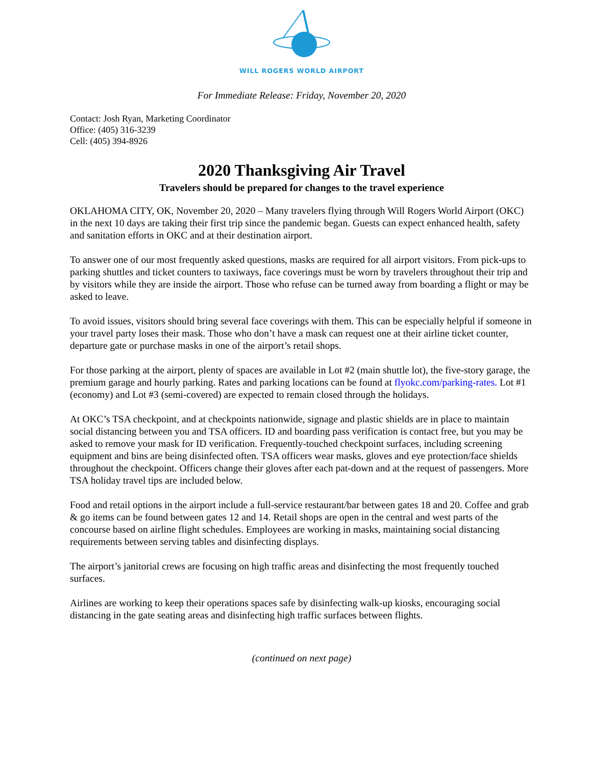WILL ROGERS WORLD AIRPORT
For Immediate Release: Friday, November 20, 2020
Contact: Josh Ryan, Marketing Coordinator
Office: (405) 316-3239
Cell: (405) 394-8926
2020 Thanksgiving Air Travel
Travelers should be prepared for changes to the travel experience
OKLAHOMA CITY, OK, November 20, 2020 – Many travelers flying through Will Rogers World Airport (OKC) in the next 10 days are taking their first trip since the pandemic began. Guests can expect enhanced health, safety and sanitation efforts in OKC and at their destination airport.
To answer one of our most frequently asked questions, masks are required for all airport visitors. From pick-ups to parking shuttles and ticket counters to taxiways, face coverings must be worn by travelers throughout their trip and by visitors while they are inside the airport. Those who refuse can be turned away from boarding a flight or may be asked to leave.
To avoid issues, visitors should bring several face coverings with them. This can be especially helpful if someone in your travel party loses their mask. Those who don’t have a mask can request one at their airline ticket counter, departure gate or purchase masks in one of the airport’s retail shops.
For those parking at the airport, plenty of spaces are available in Lot #2 (main shuttle lot), the five-story garage, the premium garage and hourly parking. Rates and parking locations can be found at flyokc.com/parking-rates. Lot #1 (economy) and Lot #3 (semi-covered) are expected to remain closed through the holidays.
At OKC’s TSA checkpoint, and at checkpoints nationwide, signage and plastic shields are in place to maintain social distancing between you and TSA officers. ID and boarding pass verification is contact free, but you may be asked to remove your mask for ID verification. Frequently-touched checkpoint surfaces, including screening equipment and bins are being disinfected often. TSA officers wear masks, gloves and eye protection/face shields throughout the checkpoint. Officers change their gloves after each pat-down and at the request of passengers. More TSA holiday travel tips are included below.
Food and retail options in the airport include a full-service restaurant/bar between gates 18 and 20. Coffee and grab & go items can be found between gates 12 and 14. Retail shops are open in the central and west parts of the concourse based on airline flight schedules. Employees are working in masks, maintaining social distancing requirements between serving tables and disinfecting displays.
The airport’s janitorial crews are focusing on high traffic areas and disinfecting the most frequently touched surfaces.
Airlines are working to keep their operations spaces safe by disinfecting walk-up kiosks, encouraging social distancing in the gate seating areas and disinfecting high traffic surfaces between flights.
(continued on next page)